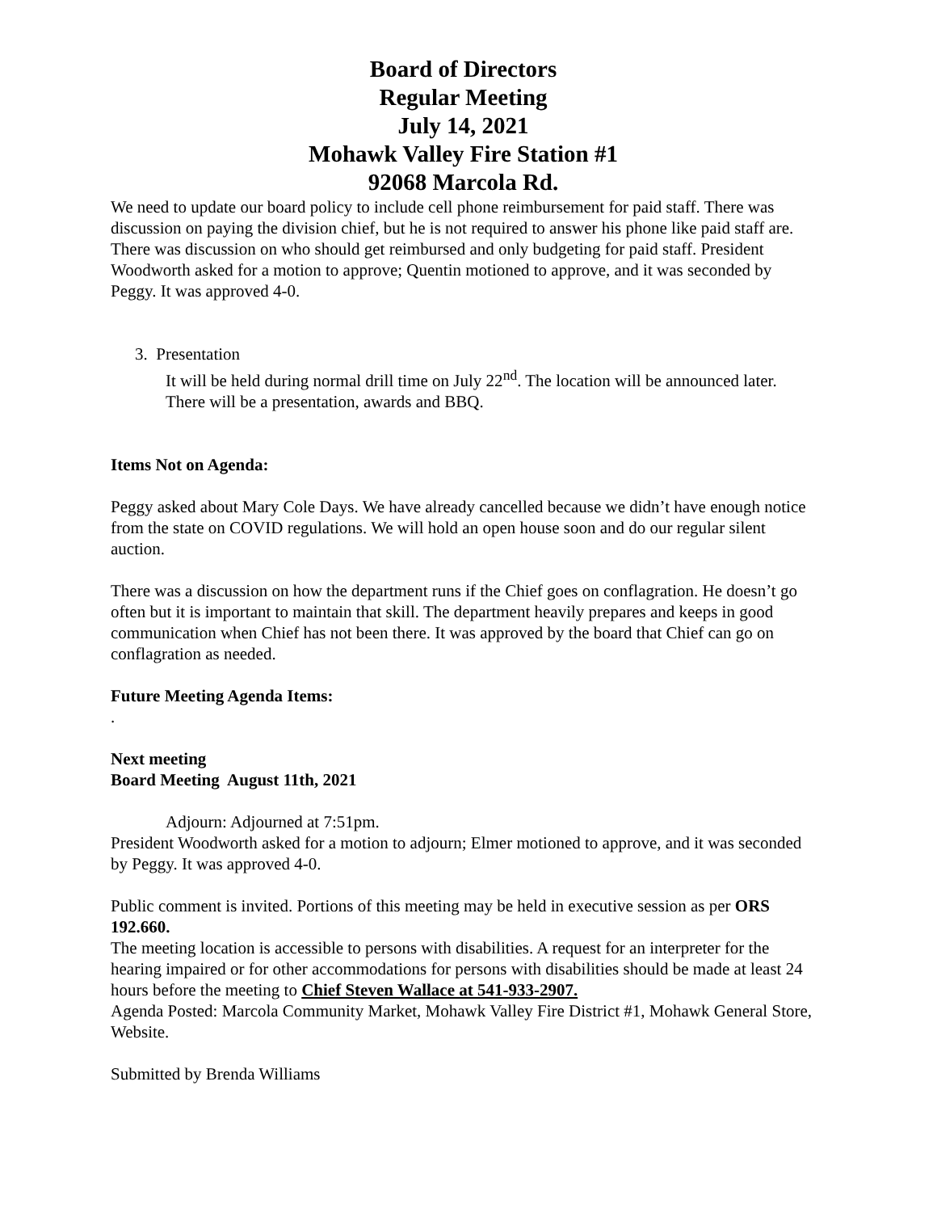Board of Directors
Regular Meeting
July 14, 2021
Mohawk Valley Fire Station #1
92068 Marcola Rd.
We need to update our board policy to include cell phone reimbursement for paid staff. There was discussion on paying the division chief, but he is not required to answer his phone like paid staff are. There was discussion on who should get reimbursed and only budgeting for paid staff. President Woodworth asked for a motion to approve; Quentin motioned to approve, and it was seconded by Peggy. It was approved 4-0.
3. Presentation
It will be held during normal drill time on July 22<sup>nd</sup>. The location will be announced later. There will be a presentation, awards and BBQ.
Items Not on Agenda:
Peggy asked about Mary Cole Days. We have already cancelled because we didn’t have enough notice from the state on COVID regulations. We will hold an open house soon and do our regular silent auction.
There was a discussion on how the department runs if the Chief goes on conflagration. He doesn’t go often but it is important to maintain that skill. The department heavily prepares and keeps in good communication when Chief has not been there. It was approved by the board that Chief can go on conflagration as needed.
Future Meeting Agenda Items:
.
Next meeting
Board Meeting August 11th, 2021
Adjourn: Adjourned at 7:51pm.
President Woodworth asked for a motion to adjourn; Elmer motioned to approve, and it was seconded by Peggy. It was approved 4-0.
Public comment is invited. Portions of this meeting may be held in executive session as per ORS 192.660.
The meeting location is accessible to persons with disabilities. A request for an interpreter for the hearing impaired or for other accommodations for persons with disabilities should be made at least 24 hours before the meeting to Chief Steven Wallace at 541-933-2907.
Agenda Posted: Marcola Community Market, Mohawk Valley Fire District #1, Mohawk General Store, Website.
Submitted by Brenda Williams